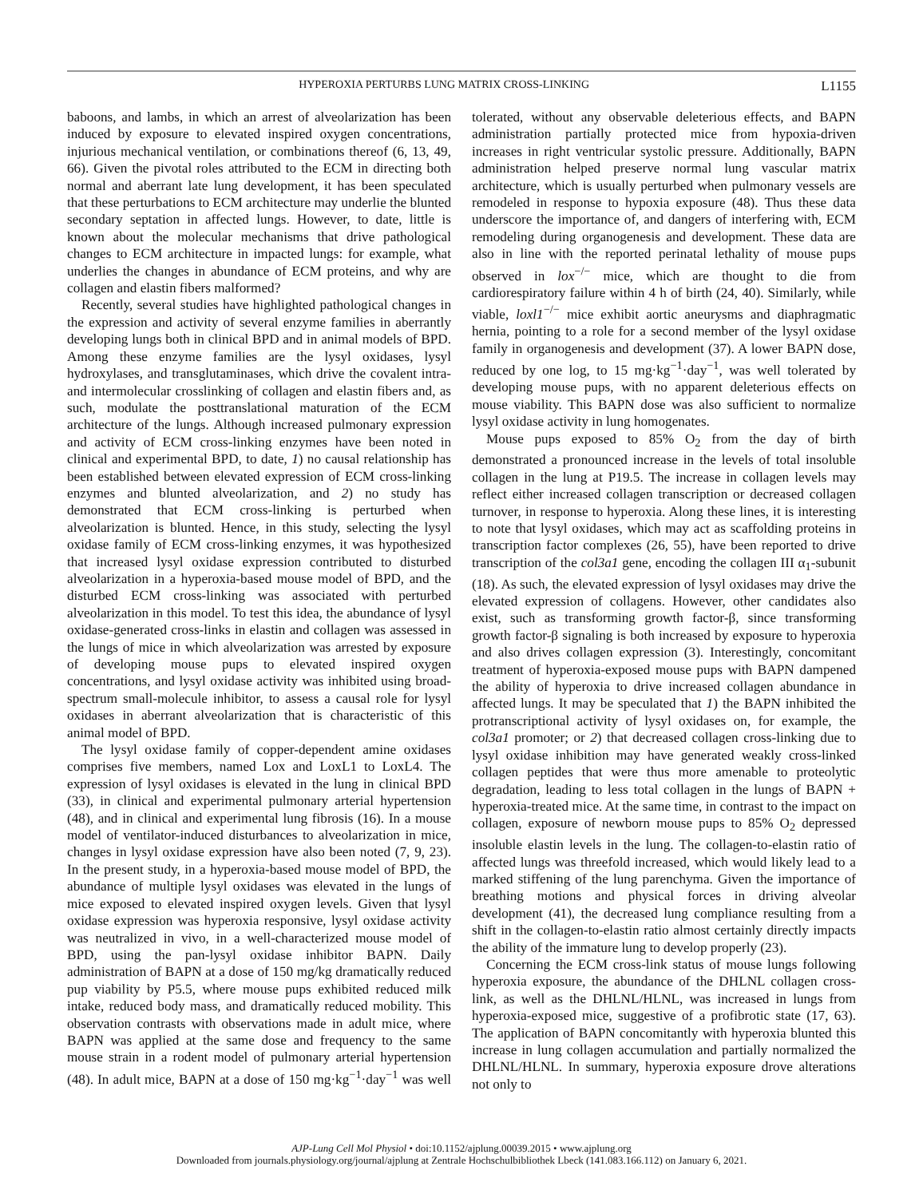HYPEROXIA PERTURBS LUNG MATRIX CROSS-LINKING L1155
baboons, and lambs, in which an arrest of alveolarization has been induced by exposure to elevated inspired oxygen concentrations, injurious mechanical ventilation, or combinations thereof (6, 13, 49, 66). Given the pivotal roles attributed to the ECM in directing both normal and aberrant late lung development, it has been speculated that these perturbations to ECM architecture may underlie the blunted secondary septation in affected lungs. However, to date, little is known about the molecular mechanisms that drive pathological changes to ECM architecture in impacted lungs: for example, what underlies the changes in abundance of ECM proteins, and why are collagen and elastin fibers malformed?
Recently, several studies have highlighted pathological changes in the expression and activity of several enzyme families in aberrantly developing lungs both in clinical BPD and in animal models of BPD. Among these enzyme families are the lysyl oxidases, lysyl hydroxylases, and transglutaminases, which drive the covalent intra- and intermolecular crosslinking of collagen and elastin fibers and, as such, modulate the posttranslational maturation of the ECM architecture of the lungs. Although increased pulmonary expression and activity of ECM cross-linking enzymes have been noted in clinical and experimental BPD, to date, 1) no causal relationship has been established between elevated expression of ECM cross-linking enzymes and blunted alveolarization, and 2) no study has demonstrated that ECM cross-linking is perturbed when alveolarization is blunted. Hence, in this study, selecting the lysyl oxidase family of ECM cross-linking enzymes, it was hypothesized that increased lysyl oxidase expression contributed to disturbed alveolarization in a hyperoxia-based mouse model of BPD, and the disturbed ECM cross-linking was associated with perturbed alveolarization in this model. To test this idea, the abundance of lysyl oxidase-generated cross-links in elastin and collagen was assessed in the lungs of mice in which alveolarization was arrested by exposure of developing mouse pups to elevated inspired oxygen concentrations, and lysyl oxidase activity was inhibited using broad-spectrum small-molecule inhibitor, to assess a causal role for lysyl oxidases in aberrant alveolarization that is characteristic of this animal model of BPD.
The lysyl oxidase family of copper-dependent amine oxidases comprises five members, named Lox and LoxL1 to LoxL4. The expression of lysyl oxidases is elevated in the lung in clinical BPD (33), in clinical and experimental pulmonary arterial hypertension (48), and in clinical and experimental lung fibrosis (16). In a mouse model of ventilator-induced disturbances to alveolarization in mice, changes in lysyl oxidase expression have also been noted (7, 9, 23). In the present study, in a hyperoxia-based mouse model of BPD, the abundance of multiple lysyl oxidases was elevated in the lungs of mice exposed to elevated inspired oxygen levels. Given that lysyl oxidase expression was hyperoxia responsive, lysyl oxidase activity was neutralized in vivo, in a well-characterized mouse model of BPD, using the pan-lysyl oxidase inhibitor BAPN. Daily administration of BAPN at a dose of 150 mg/kg dramatically reduced pup viability by P5.5, where mouse pups exhibited reduced milk intake, reduced body mass, and dramatically reduced mobility. This observation contrasts with observations made in adult mice, where BAPN was applied at the same dose and frequency to the same mouse strain in a rodent model of pulmonary arterial hypertension (48). In adult mice, BAPN at a dose of 150 mg·kg<sup>−1</sup>·day<sup>−1</sup> was well tolerated, without any observable deleterious effects, and BAPN administration partially protected mice from hypoxia-driven increases in right ventricular systolic pressure. Additionally, BAPN administration helped preserve normal lung vascular matrix architecture, which is usually perturbed when pulmonary vessels are remodeled in response to hypoxia exposure (48). Thus these data underscore the importance of, and dangers of interfering with, ECM remodeling during organogenesis and development. These data are also in line with the reported perinatal lethality of mouse pups observed in lox<sup>−/−</sup> mice, which are thought to die from cardiorespiratory failure within 4 h of birth (24, 40). Similarly, while viable, loxl1<sup>−/−</sup> mice exhibit aortic aneurysms and diaphragmatic hernia, pointing to a role for a second member of the lysyl oxidase family in organogenesis and development (37). A lower BAPN dose, reduced by one log, to 15 mg·kg<sup>−1</sup>·day<sup>−1</sup>, was well tolerated by developing mouse pups, with no apparent deleterious effects on mouse viability. This BAPN dose was also sufficient to normalize lysyl oxidase activity in lung homogenates.
Mouse pups exposed to 85% O<sub>2</sub> from the day of birth demonstrated a pronounced increase in the levels of total insoluble collagen in the lung at P19.5. The increase in collagen levels may reflect either increased collagen transcription or decreased collagen turnover, in response to hyperoxia. Along these lines, it is interesting to note that lysyl oxidases, which may act as scaffolding proteins in transcription factor complexes (26, 55), have been reported to drive transcription of the col3a1 gene, encoding the collagen III α<sub>1</sub>-subunit (18). As such, the elevated expression of lysyl oxidases may drive the elevated expression of collagens. However, other candidates also exist, such as transforming growth factor-β, since transforming growth factor-β signaling is both increased by exposure to hyperoxia and also drives collagen expression (3). Interestingly, concomitant treatment of hyperoxia-exposed mouse pups with BAPN dampened the ability of hyperoxia to drive increased collagen abundance in affected lungs. It may be speculated that 1) the BAPN inhibited the protranscriptional activity of lysyl oxidases on, for example, the col3a1 promoter; or 2) that decreased collagen cross-linking due to lysyl oxidase inhibition may have generated weakly cross-linked collagen peptides that were thus more amenable to proteolytic degradation, leading to less total collagen in the lungs of BAPN + hyperoxia-treated mice. At the same time, in contrast to the impact on collagen, exposure of newborn mouse pups to 85% O<sub>2</sub> depressed insoluble elastin levels in the lung. The collagen-to-elastin ratio of affected lungs was threefold increased, which would likely lead to a marked stiffening of the lung parenchyma. Given the importance of breathing motions and physical forces in driving alveolar development (41), the decreased lung compliance resulting from a shift in the collagen-to-elastin ratio almost certainly directly impacts the ability of the immature lung to develop properly (23).
Concerning the ECM cross-link status of mouse lungs following hyperoxia exposure, the abundance of the DHLNL collagen cross-link, as well as the DHLNL/HLNL, was increased in lungs from hyperoxia-exposed mice, suggestive of a profibrotic state (17, 63). The application of BAPN concomitantly with hyperoxia blunted this increase in lung collagen accumulation and partially normalized the DHLNL/HLNL. In summary, hyperoxia exposure drove alterations not only to
AJP-Lung Cell Mol Physiol • doi:10.1152/ajplung.00039.2015 • www.ajplung.org
Downloaded from journals.physiology.org/journal/ajplung at Zentrale Hochschulbibliothek Lbeck (141.083.166.112) on January 6, 2021.